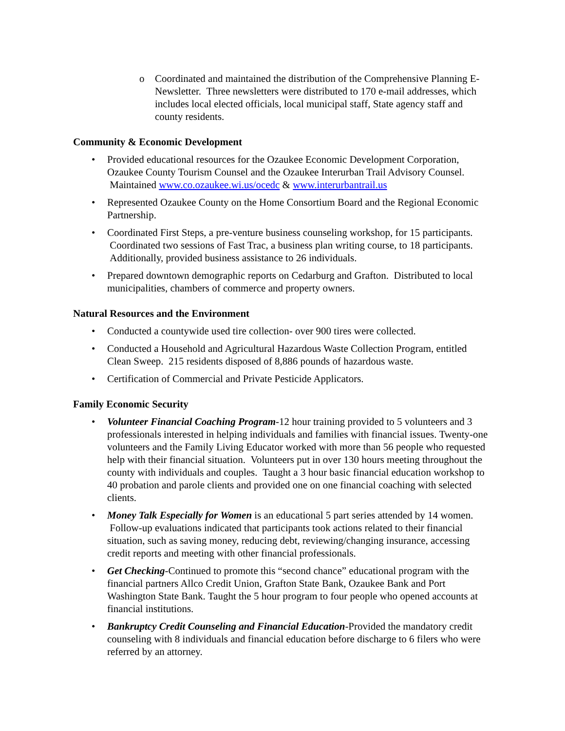o Coordinated and maintained the distribution of the Comprehensive Planning E-Newsletter. Three newsletters were distributed to 170 e-mail addresses, which includes local elected officials, local municipal staff, State agency staff and county residents.
Community & Economic Development
• Provided educational resources for the Ozaukee Economic Development Corporation, Ozaukee County Tourism Counsel and the Ozaukee Interurban Trail Advisory Counsel. Maintained www.co.ozaukee.wi.us/ocedc & www.interurbantrail.us
• Represented Ozaukee County on the Home Consortium Board and the Regional Economic Partnership.
• Coordinated First Steps, a pre-venture business counseling workshop, for 15 participants. Coordinated two sessions of Fast Trac, a business plan writing course, to 18 participants. Additionally, provided business assistance to 26 individuals.
• Prepared downtown demographic reports on Cedarburg and Grafton. Distributed to local municipalities, chambers of commerce and property owners.
Natural Resources and the Environment
• Conducted a countywide used tire collection- over 900 tires were collected.
• Conducted a Household and Agricultural Hazardous Waste Collection Program, entitled Clean Sweep. 215 residents disposed of 8,886 pounds of hazardous waste.
• Certification of Commercial and Private Pesticide Applicators.
Family Economic Security
• Volunteer Financial Coaching Program-12 hour training provided to 5 volunteers and 3 professionals interested in helping individuals and families with financial issues. Twenty-one volunteers and the Family Living Educator worked with more than 56 people who requested help with their financial situation. Volunteers put in over 130 hours meeting throughout the county with individuals and couples. Taught a 3 hour basic financial education workshop to 40 probation and parole clients and provided one on one financial coaching with selected clients.
• Money Talk Especially for Women is an educational 5 part series attended by 14 women. Follow-up evaluations indicated that participants took actions related to their financial situation, such as saving money, reducing debt, reviewing/changing insurance, accessing credit reports and meeting with other financial professionals.
• Get Checking-Continued to promote this “second chance” educational program with the financial partners Allco Credit Union, Grafton State Bank, Ozaukee Bank and Port Washington State Bank. Taught the 5 hour program to four people who opened accounts at financial institutions.
• Bankruptcy Credit Counseling and Financial Education-Provided the mandatory credit counseling with 8 individuals and financial education before discharge to 6 filers who were referred by an attorney.